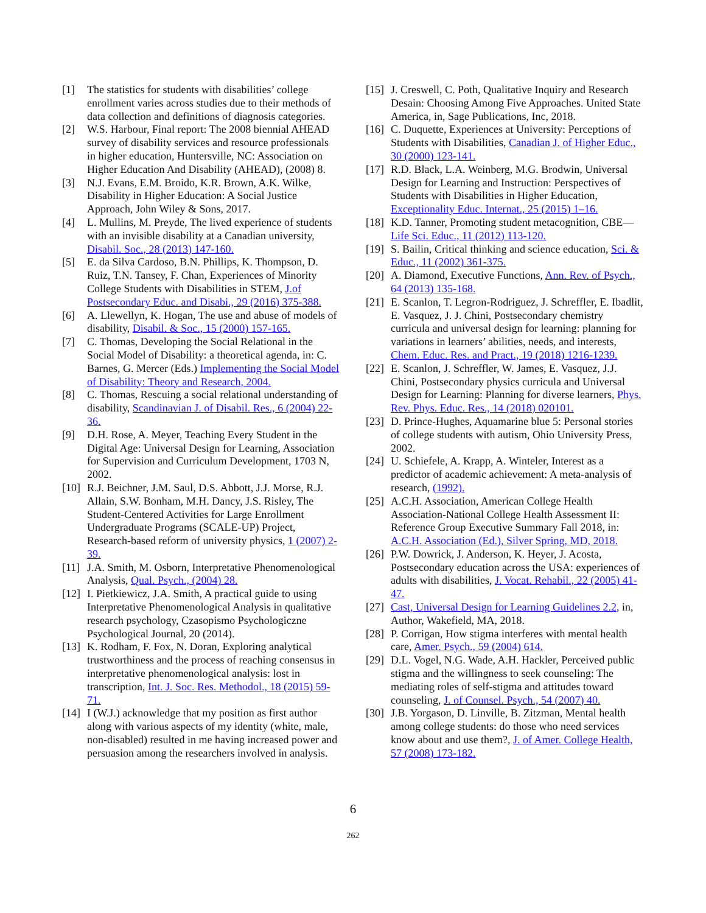[1] The statistics for students with disabilities’ college enrollment varies across studies due to their methods of data collection and definitions of diagnosis categories.
[2] W.S. Harbour, Final report: The 2008 biennial AHEAD survey of disability services and resource professionals in higher education, Huntersville, NC: Association on Higher Education And Disability (AHEAD), (2008) 8.
[3] N.J. Evans, E.M. Broido, K.R. Brown, A.K. Wilke, Disability in Higher Education: A Social Justice Approach, John Wiley & Sons, 2017.
[4] L. Mullins, M. Preyde, The lived experience of students with an invisible disability at a Canadian university, Disabil. Soc., 28 (2013) 147-160.
[5] E. da Silva Cardoso, B.N. Phillips, K. Thompson, D. Ruiz, T.N. Tansey, F. Chan, Experiences of Minority College Students with Disabilities in STEM, J.of Postsecondary Educ. and Disabi., 29 (2016) 375-388.
[6] A. Llewellyn, K. Hogan, The use and abuse of models of disability, Disabil. & Soc., 15 (2000) 157-165.
[7] C. Thomas, Developing the Social Relational in the Social Model of Disability: a theoretical agenda, in: C. Barnes, G. Mercer (Eds.) Implementing the Social Model of Disability: Theory and Research, 2004.
[8] C. Thomas, Rescuing a social relational understanding of disability, Scandinavian J. of Disabil. Res., 6 (2004) 22-36.
[9] D.H. Rose, A. Meyer, Teaching Every Student in the Digital Age: Universal Design for Learning, Association for Supervision and Curriculum Development, 1703 N, 2002.
[10] R.J. Beichner, J.M. Saul, D.S. Abbott, J.J. Morse, R.J. Allain, S.W. Bonham, M.H. Dancy, J.S. Risley, The Student-Centered Activities for Large Enrollment Undergraduate Programs (SCALE-UP) Project, Research-based reform of university physics, 1 (2007) 2-39.
[11] J.A. Smith, M. Osborn, Interpretative Phenomenological Analysis, Qual. Psych., (2004) 28.
[12] I. Pietkiewicz, J.A. Smith, A practical guide to using Interpretative Phenomenological Analysis in qualitative research psychology, Czasopismo Psychologiczne Psychological Journal, 20 (2014).
[13] K. Rodham, F. Fox, N. Doran, Exploring analytical trustworthiness and the process of reaching consensus in interpretative phenomenological analysis: lost in transcription, Int. J. Soc. Res. Methodol., 18 (2015) 59-71.
[14] I (W.J.) acknowledge that my position as first author along with various aspects of my identity (white, male, non-disabled) resulted in me having increased power and persuasion among the researchers involved in analysis.
[15] J. Creswell, C. Poth, Qualitative Inquiry and Research Desain: Choosing Among Five Approaches. United State America, in, Sage Publications, Inc, 2018.
[16] C. Duquette, Experiences at University: Perceptions of Students with Disabilities, Canadian J. of Higher Educ., 30 (2000) 123-141.
[17] R.D. Black, L.A. Weinberg, M.G. Brodwin, Universal Design for Learning and Instruction: Perspectives of Students with Disabilities in Higher Education, Exceptionality Educ. Internat., 25 (2015) 1–16.
[18] K.D. Tanner, Promoting student metacognition, CBE—Life Sci. Educ., 11 (2012) 113-120.
[19] S. Bailin, Critical thinking and science education, Sci. & Educ., 11 (2002) 361-375.
[20] A. Diamond, Executive Functions, Ann. Rev. of Psych., 64 (2013) 135-168.
[21] E. Scanlon, T. Legron-Rodriguez, J. Schreffler, E. Ibadlit, E. Vasquez, J. J. Chini, Postsecondary chemistry curricula and universal design for learning: planning for variations in learners’ abilities, needs, and interests, Chem. Educ. Res. and Pract., 19 (2018) 1216-1239.
[22] E. Scanlon, J. Schreffler, W. James, E. Vasquez, J.J. Chini, Postsecondary physics curricula and Universal Design for Learning: Planning for diverse learners, Phys. Rev. Phys. Educ. Res., 14 (2018) 020101.
[23] D. Prince-Hughes, Aquamarine blue 5: Personal stories of college students with autism, Ohio University Press, 2002.
[24] U. Schiefele, A. Krapp, A. Winteler, Interest as a predictor of academic achievement: A meta-analysis of research, (1992).
[25] A.C.H. Association, American College Health Association-National College Health Assessment II: Reference Group Executive Summary Fall 2018, in: A.C.H. Association (Ed.), Silver Spring, MD, 2018.
[26] P.W. Dowrick, J. Anderson, K. Heyer, J. Acosta, Postsecondary education across the USA: experiences of adults with disabilities, J. Vocat. Rehabil., 22 (2005) 41-47.
[27] Cast, Universal Design for Learning Guidelines 2.2, in, Author, Wakefield, MA, 2018.
[28] P. Corrigan, How stigma interferes with mental health care, Amer. Psych., 59 (2004) 614.
[29] D.L. Vogel, N.G. Wade, A.H. Hackler, Perceived public stigma and the willingness to seek counseling: The mediating roles of self-stigma and attitudes toward counseling, J. of Counsel. Psych., 54 (2007) 40.
[30] J.B. Yorgason, D. Linville, B. Zitzman, Mental health among college students: do those who need services know about and use them?, J. of Amer. College Health, 57 (2008) 173-182.
6
262